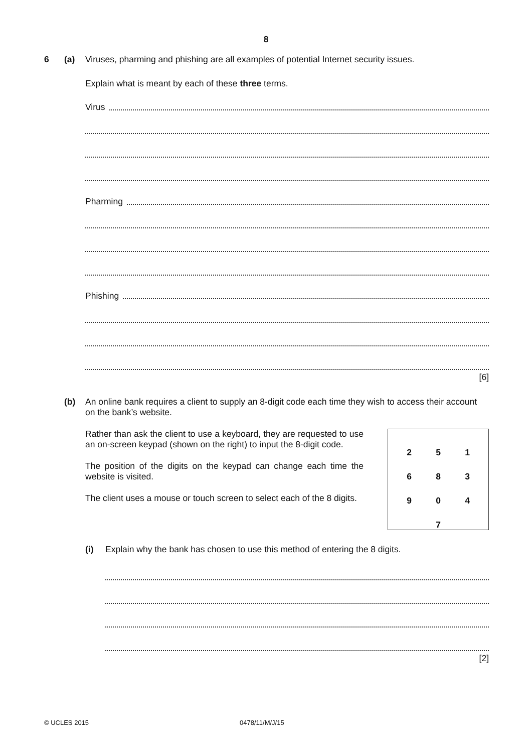8
6 (a) Viruses, pharming and phishing are all examples of potential Internet security issues.
Explain what is meant by each of these three terms.
Virus
Pharming
Phishing
[6]
(b) An online bank requires a client to supply an 8-digit code each time they wish to access their account on the bank’s website.
Rather than ask the client to use a keyboard, they are requested to use an on-screen keypad (shown on the right) to input the 8-digit code.
The position of the digits on the keypad can change each time the website is visited.
The client uses a mouse or touch screen to select each of the 8 digits.
| 2 | 5 | 1 |
| 6 | 8 | 3 |
| 9 | 0 | 4 |
| | 7 | |
(i) Explain why the bank has chosen to use this method of entering the 8 digits.
[2]
© UCLES 2015 0478/11/M/J/15